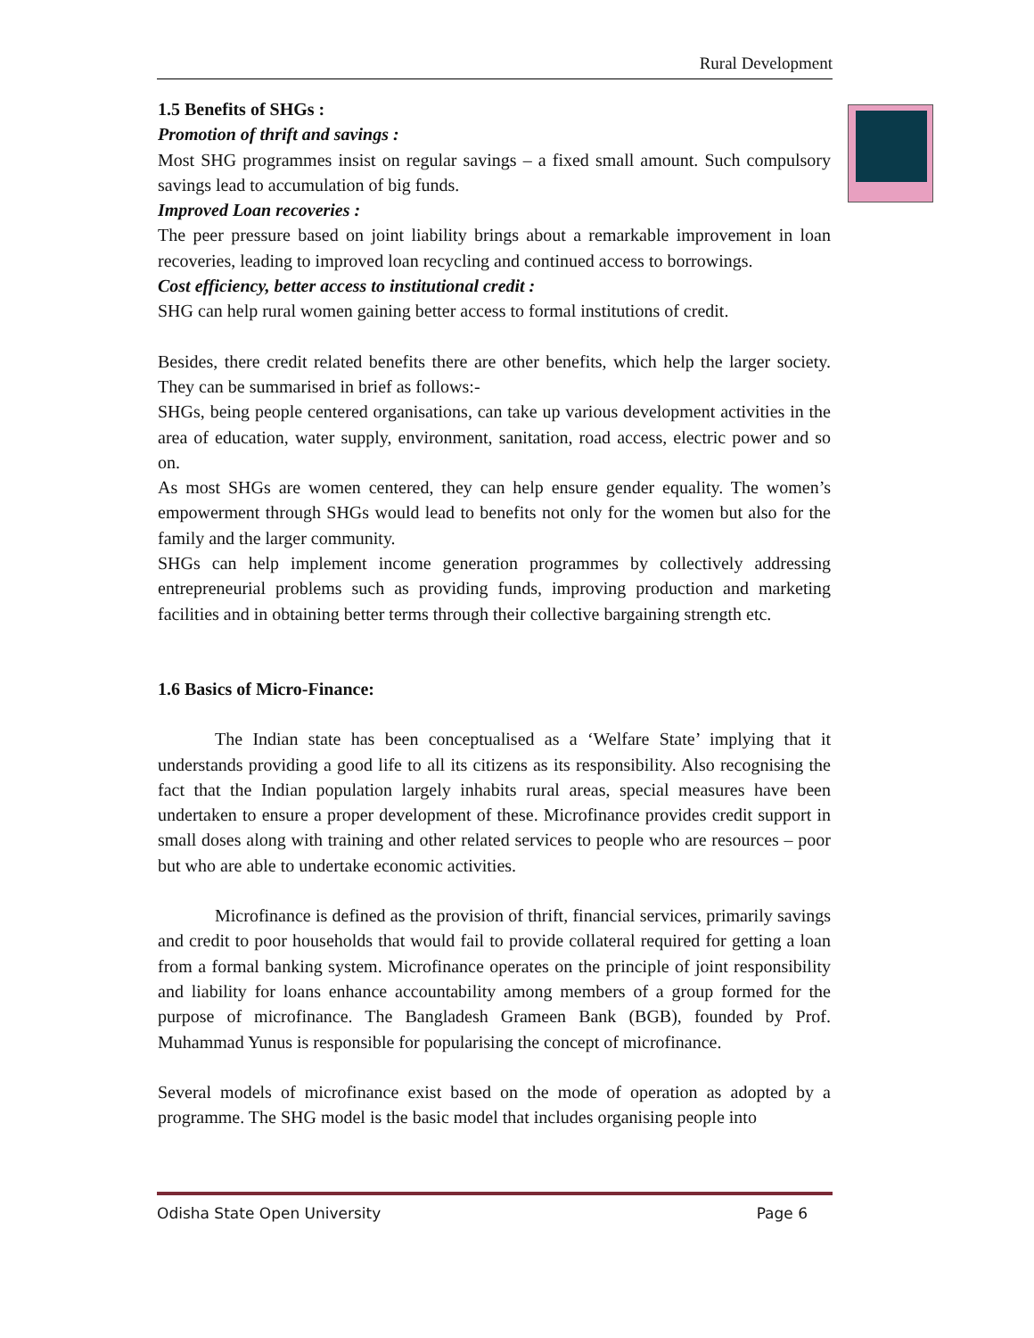Rural Development
1.5 Benefits of SHGs :
Promotion of thrift and savings :
Most SHG programmes insist on regular savings – a fixed small amount. Such compulsory savings lead to accumulation of big funds.
Improved Loan recoveries :
The peer pressure based on joint liability brings about a remarkable improvement in loan recoveries, leading to improved loan recycling and continued access to borrowings.
Cost efficiency, better access to institutional credit :
SHG can help rural women gaining better access to formal institutions of credit.
Besides, there credit related benefits there are other benefits, which help the larger society. They can be summarised in brief as follows:-
SHGs, being people centered organisations, can take up various development activities in the area of education, water supply, environment, sanitation, road access, electric power and so on.
As most SHGs are women centered, they can help ensure gender equality. The women’s empowerment through SHGs would lead to benefits not only for the women but also for the family and the larger community.
SHGs can help implement income generation programmes by collectively addressing entrepreneurial problems such as providing funds, improving production and marketing facilities and in obtaining better terms through their collective bargaining strength etc.
1.6 Basics of Micro-Finance:
The Indian state has been conceptualised as a ‘Welfare State’ implying that it understands providing a good life to all its citizens as its responsibility. Also recognising the fact that the Indian population largely inhabits rural areas, special measures have been undertaken to ensure a proper development of these. Microfinance provides credit support in small doses along with training and other related services to people who are resources – poor but who are able to undertake economic activities.
Microfinance is defined as the provision of thrift, financial services, primarily savings and credit to poor households that would fail to provide collateral required for getting a loan from a formal banking system. Microfinance operates on the principle of joint responsibility and liability for loans enhance accountability among members of a group formed for the purpose of microfinance. The Bangladesh Grameen Bank (BGB), founded by Prof. Muhammad Yunus is responsible for popularising the concept of microfinance.
Several models of microfinance exist based on the mode of operation as adopted by a programme. The SHG model is the basic model that includes organising people into
Odisha State Open University Page 6